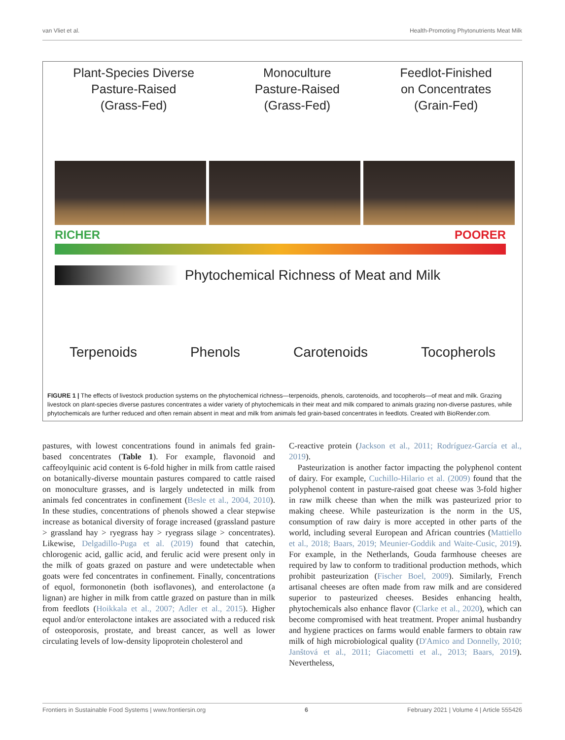van Vliet et al. Health-Promoting Phytonutrients Meat Milk
Plant-Species Diverse
Pasture-Raised
(Grass-Fed)
Monoculture
Pasture-Raised
(Grass-Fed)
Feedlot-Finished
on Concentrates
(Grain-Fed)
RICHER POORER
Phytochemical Richness of Meat and Milk
Terpenoids Phenols Carotenoids Tocopherols
FIGURE 1 | The effects of livestock production systems on the phytochemical richness—terpenoids, phenols, carotenoids, and tocopherols—of meat and milk. Grazing livestock on plant-species diverse pastures concentrates a wider variety of phytochemicals in their meat and milk compared to animals grazing non-diverse pastures, while phytochemicals are further reduced and often remain absent in meat and milk from animals fed grain-based concentrates in feedlots. Created with BioRender.com.
pastures, with lowest concentrations found in animals fed grain-based concentrates (Table 1). For example, flavonoid and caffeoylquinic acid content is 6-fold higher in milk from cattle raised on botanically-diverse mountain pastures compared to cattle raised on monoculture grasses, and is largely undetected in milk from animals fed concentrates in confinement (Besle et al., 2004, 2010). In these studies, concentrations of phenols showed a clear stepwise increase as botanical diversity of forage increased (grassland pasture > grassland hay > ryegrass hay > ryegrass silage > concentrates). Likewise, Delgadillo-Puga et al. (2019) found that catechin, chlorogenic acid, gallic acid, and ferulic acid were present only in the milk of goats grazed on pasture and were undetectable when goats were fed concentrates in confinement. Finally, concentrations of equol, formononetin (both isoflavones), and enterolactone (a lignan) are higher in milk from cattle grazed on pasture than in milk from feedlots (Hoikkala et al., 2007; Adler et al., 2015). Higher equol and/or enterolactone intakes are associated with a reduced risk of osteoporosis, prostate, and breast cancer, as well as lower circulating levels of low-density lipoprotein cholesterol and
C-reactive protein (Jackson et al., 2011; Rodríguez-García et al., 2019).
Pasteurization is another factor impacting the polyphenol content of dairy. For example, Cuchillo-Hilario et al. (2009) found that the polyphenol content in pasture-raised goat cheese was 3-fold higher in raw milk cheese than when the milk was pasteurized prior to making cheese. While pasteurization is the norm in the US, consumption of raw dairy is more accepted in other parts of the world, including several European and African countries (Mattiello et al., 2018; Baars, 2019; Meunier-Goddik and Waite-Cusic, 2019). For example, in the Netherlands, Gouda farmhouse cheeses are required by law to conform to traditional production methods, which prohibit pasteurization (Fischer Boel, 2009). Similarly, French artisanal cheeses are often made from raw milk and are considered superior to pasteurized cheeses. Besides enhancing health, phytochemicals also enhance flavor (Clarke et al., 2020), which can become compromised with heat treatment. Proper animal husbandry and hygiene practices on farms would enable farmers to obtain raw milk of high microbiological quality (D'Amico and Donnelly, 2010; Janštová et al., 2011; Giacometti et al., 2013; Baars, 2019). Nevertheless,
Frontiers in Sustainable Food Systems | www.frontiersin.org 6 February 2021 | Volume 4 | Article 555426